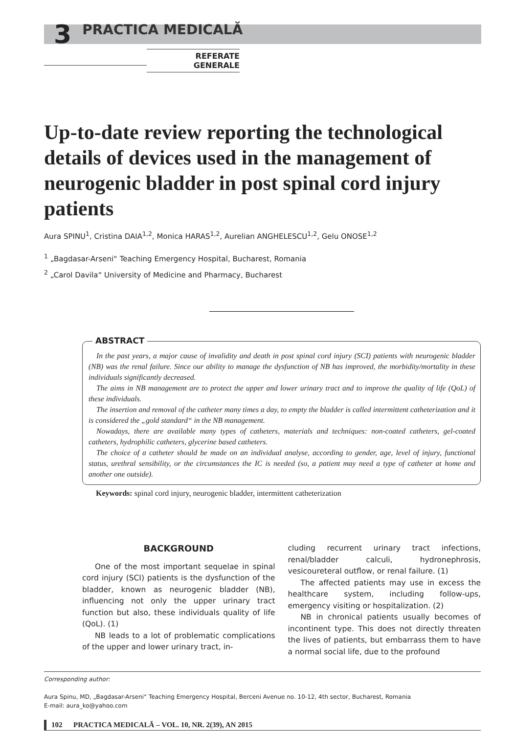3 PRACTICA MEDICALĂ
REFERATE GENERALE
Up-to-date review reporting the technological details of devices used in the management of neurogenic bladder in post spinal cord injury patients
Aura SPINU<sup>1</sup>, Cristina DAIA<sup>1,2</sup>, Monica HARAS<sup>1,2</sup>, Aurelian ANGHELESCU<sup>1,2</sup>, Gelu ONOSE<sup>1,2</sup>
<sup>1</sup> „Bagdasar-Arseni“ Teaching Emergency Hospital, Bucharest, Romania
<sup>2</sup> „Carol Davila“ University of Medicine and Pharmacy, Bucharest
ABSTRACT
In the past years, a major cause of invalidity and death in post spinal cord injury (SCI) patients with neurogenic bladder (NB) was the renal failure. Since our ability to manage the dysfunction of NB has improved, the morbidity/mortality in these individuals significantly decreased.
The aims in NB management are to protect the upper and lower urinary tract and to improve the quality of life (QoL) of these individuals.
The insertion and removal of the catheter many times a day, to empty the bladder is called intermittent catheterization and it is considered the „gold standard“ in the NB management.
Nowadays, there are available many types of catheters, materials and techniques: non-coated catheters, gel-coated catheters, hydrophilic catheters, glycerine based catheters.
The choice of a catheter should be made on an individual analyse, according to gender, age, level of injury, functional status, urethral sensibility, or the circumstances the IC is needed (so, a patient may need a type of catheter at home and another one outside).
Keywords: spinal cord injury, neurogenic bladder, intermittent catheterization
BACKGROUND
One of the most important sequelae in spinal cord injury (SCI) patients is the dysfunction of the bladder, known as neurogenic bladder (NB), influencing not only the upper urinary tract function but also, these individuals quality of life (QoL). (1)
NB leads to a lot of problematic complications of the upper and lower urinary tract, in-
cluding recurrent urinary tract infections, renal/bladder calculi, hydronephrosis, vesicoureteral outflow, or renal failure. (1)
The affected patients may use in excess the healthcare system, including follow-ups, emergency visiting or hospitalization. (2)
NB in chronical patients usually becomes of incontinent type. This does not directly threaten the lives of patients, but embarrass them to have a normal social life, due to the profound
Corresponding author:
Aura Spinu, MD, „Bagdasar-Arseni“ Teaching Emergency Hospital, Berceni Avenue no. 10-12, 4th sector, Bucharest, Romania
E-mail: aura_ko@yahoo.com
102 PRACTICA MEDICALĂ – VOL. 10, NR. 2(39), AN 2015